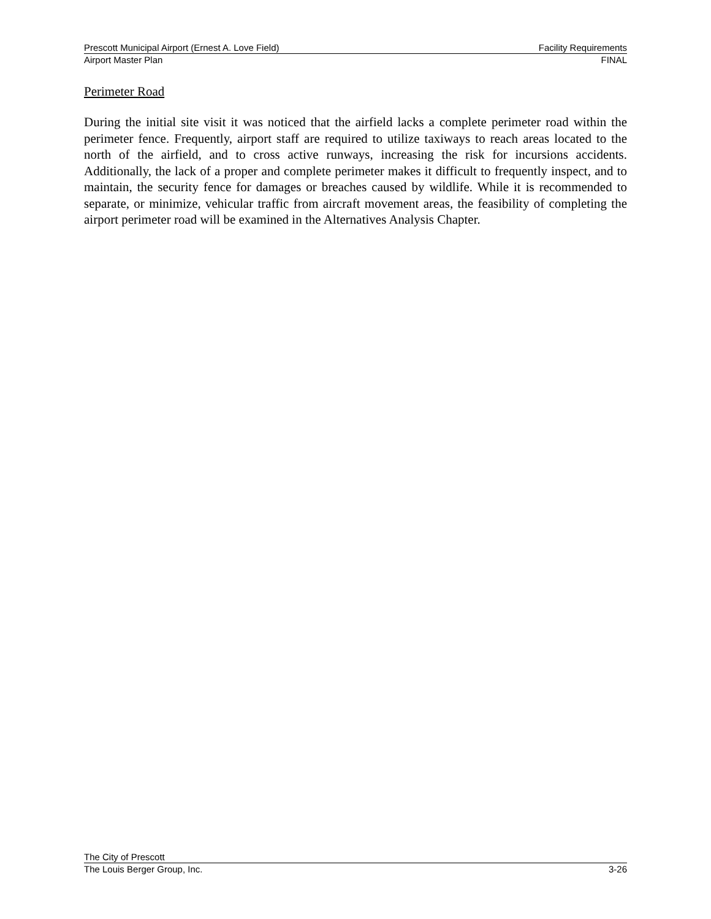Prescott Municipal Airport (Ernest A. Love Field) Facility Requirements
Airport Master Plan FINAL
Perimeter Road
During the initial site visit it was noticed that the airfield lacks a complete perimeter road within the perimeter fence. Frequently, airport staff are required to utilize taxiways to reach areas located to the north of the airfield, and to cross active runways, increasing the risk for incursions accidents. Additionally, the lack of a proper and complete perimeter makes it difficult to frequently inspect, and to maintain, the security fence for damages or breaches caused by wildlife. While it is recommended to separate, or minimize, vehicular traffic from aircraft movement areas, the feasibility of completing the airport perimeter road will be examined in the Alternatives Analysis Chapter.
The City of Prescott
The Louis Berger Group, Inc. 3-26